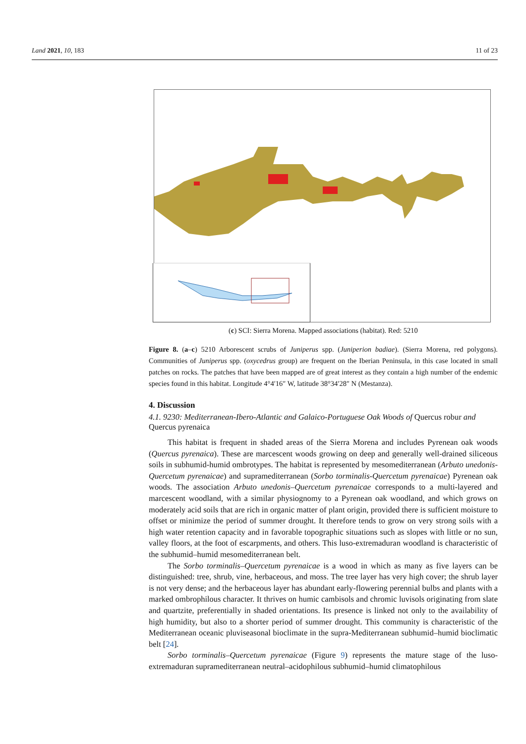Land 2021, 10, 183 11 of 23
(c) SCI: Sierra Morena. Mapped associations (habitat). Red: 5210
Figure 8. (a–c) 5210 Arborescent scrubs of Juniperus spp. (Juniperion badiae). (Sierra Morena, red polygons). Communities of Juniperus spp. (oxycedrus group) are frequent on the Iberian Peninsula, in this case located in small patches on rocks. The patches that have been mapped are of great interest as they contain a high number of the endemic species found in this habitat. Longitude 4°4′16″ W, latitude 38°34′28″ N (Mestanza).
4. Discussion
4.1. 9230: Mediterranean-Ibero-Atlantic and Galaico-Portuguese Oak Woods of Quercus robur and Quercus pyrenaica
This habitat is frequent in shaded areas of the Sierra Morena and includes Pyrenean oak woods (Quercus pyrenaica). These are marcescent woods growing on deep and generally well-drained siliceous soils in subhumid-humid ombrotypes. The habitat is represented by mesomediterranean (Arbuto unedonis-Quercetum pyrenaicae) and supramediterranean (Sorbo torminalis-Quercetum pyrenaicae) Pyrenean oak woods. The association Arbuto unedonis–Quercetum pyrenaicae corresponds to a multi-layered and marcescent woodland, with a similar physiognomy to a Pyrenean oak woodland, and which grows on moderately acid soils that are rich in organic matter of plant origin, provided there is sufficient moisture to offset or minimize the period of summer drought. It therefore tends to grow on very strong soils with a high water retention capacity and in favorable topographic situations such as slopes with little or no sun, valley floors, at the foot of escarpments, and others. This luso-extremaduran woodland is characteristic of the subhumid–humid mesomediterranean belt.
The Sorbo torminalis–Quercetum pyrenaicae is a wood in which as many as five layers can be distinguished: tree, shrub, vine, herbaceous, and moss. The tree layer has very high cover; the shrub layer is not very dense; and the herbaceous layer has abundant early-flowering perennial bulbs and plants with a marked ombrophilous character. It thrives on humic cambisols and chromic luvisols originating from slate and quartzite, preferentially in shaded orientations. Its presence is linked not only to the availability of high humidity, but also to a shorter period of summer drought. This community is characteristic of the Mediterranean oceanic pluviseasonal bioclimate in the supra-Mediterranean subhumid–humid bioclimatic belt [24].
Sorbo torminalis–Quercetum pyrenaicae (Figure 9) represents the mature stage of the luso-extremaduran supramediterranean neutral–acidophilous subhumid–humid climatophilous